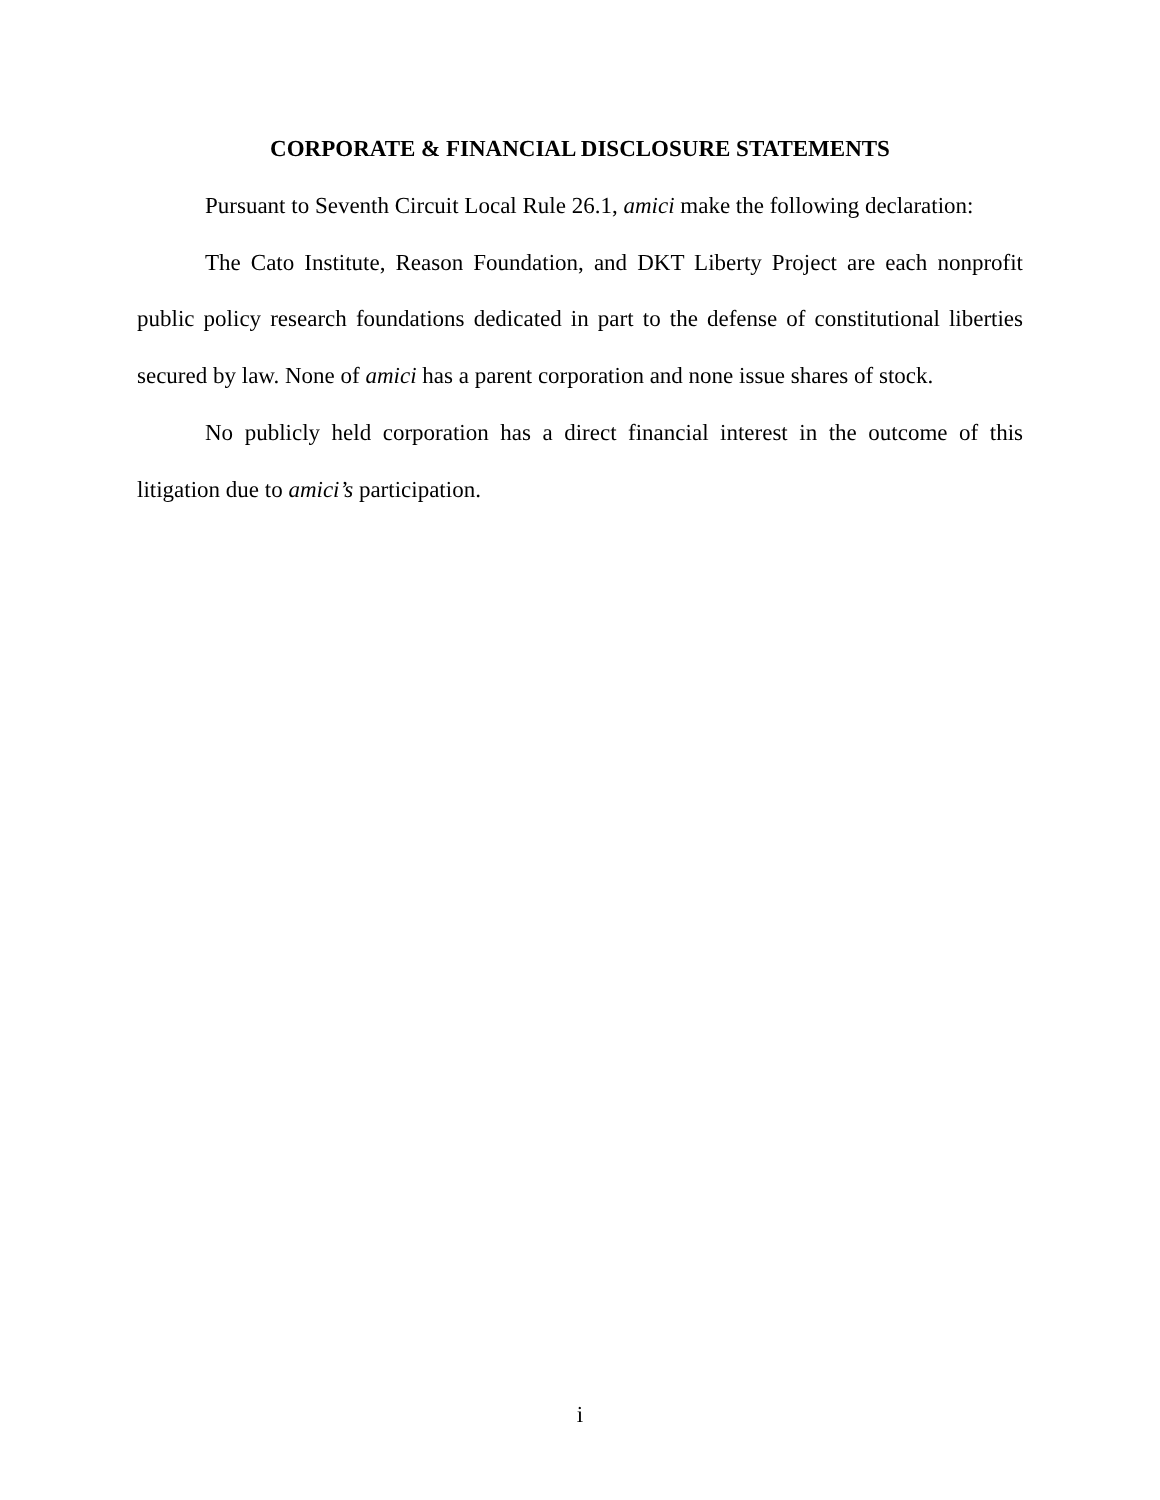CORPORATE & FINANCIAL DISCLOSURE STATEMENTS
Pursuant to Seventh Circuit Local Rule 26.1, amici make the following declaration:
The Cato Institute, Reason Foundation, and DKT Liberty Project are each nonprofit public policy research foundations dedicated in part to the defense of constitutional liberties secured by law. None of amici has a parent corporation and none issue shares of stock.
No publicly held corporation has a direct financial interest in the outcome of this litigation due to amici’s participation.
i